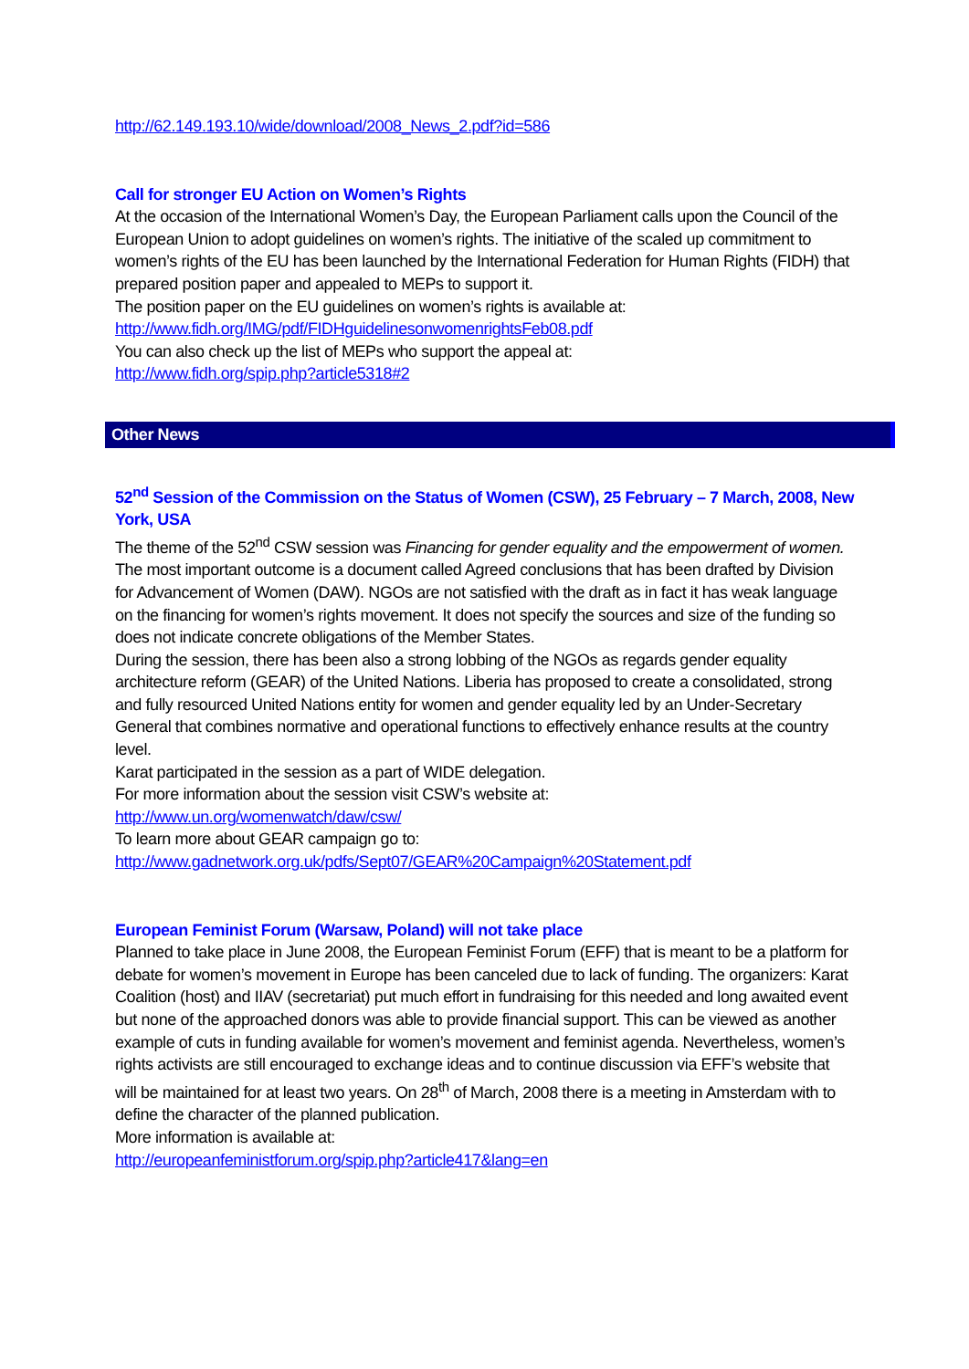http://62.149.193.10/wide/download/2008_News_2.pdf?id=586
Call for stronger EU Action on Women’s Rights
At the occasion of the International Women’s Day, the European Parliament calls upon the Council of the European Union to adopt guidelines on women’s rights. The initiative of the scaled up commitment to women’s rights of the EU has been launched by the International Federation for Human Rights (FIDH) that prepared position paper and appealed to MEPs to support it.
The position paper on the EU guidelines on women’s rights is available at:
http://www.fidh.org/IMG/pdf/FIDHguidelinesonwomenrightsFeb08.pdf
You can also check up the list of MEPs who support the appeal at:
http://www.fidh.org/spip.php?article5318#2
Other News
52<sup>nd</sup> Session of the Commission on the Status of Women (CSW), 25 February – 7 March, 2008, New York, USA
The theme of the 52<sup>nd</sup> CSW session was Financing for gender equality and the empowerment of women. The most important outcome is a document called Agreed conclusions that has been drafted by Division for Advancement of Women (DAW). NGOs are not satisfied with the draft as in fact it has weak language on the financing for women’s rights movement. It does not specify the sources and size of the funding so does not indicate concrete obligations of the Member States.
During the session, there has been also a strong lobbing of the NGOs as regards gender equality architecture reform (GEAR) of the United Nations. Liberia has proposed to create a consolidated, strong and fully resourced United Nations entity for women and gender equality led by an Under-Secretary General that combines normative and operational functions to effectively enhance results at the country level.
Karat participated in the session as a part of WIDE delegation.
For more information about the session visit CSW’s website at:
http://www.un.org/womenwatch/daw/csw/
To learn more about GEAR campaign go to:
http://www.gadnetwork.org.uk/pdfs/Sept07/GEAR%20Campaign%20Statement.pdf
European Feminist Forum (Warsaw, Poland) will not take place
Planned to take place in June 2008, the European Feminist Forum (EFF) that is meant to be a platform for debate for women’s movement in Europe has been canceled due to lack of funding. The organizers: Karat Coalition (host) and IIAV (secretariat) put much effort in fundraising for this needed and long awaited event but none of the approached donors was able to provide financial support. This can be viewed as another example of cuts in funding available for women’s movement and feminist agenda. Nevertheless, women’s rights activists are still encouraged to exchange ideas and to continue discussion via EFF’s website that will be maintained for at least two years. On 28<sup>th</sup> of March, 2008 there is a meeting in Amsterdam with to define the character of the planned publication.
More information is available at:
http://europeanfeministforum.org/spip.php?article417&lang=en